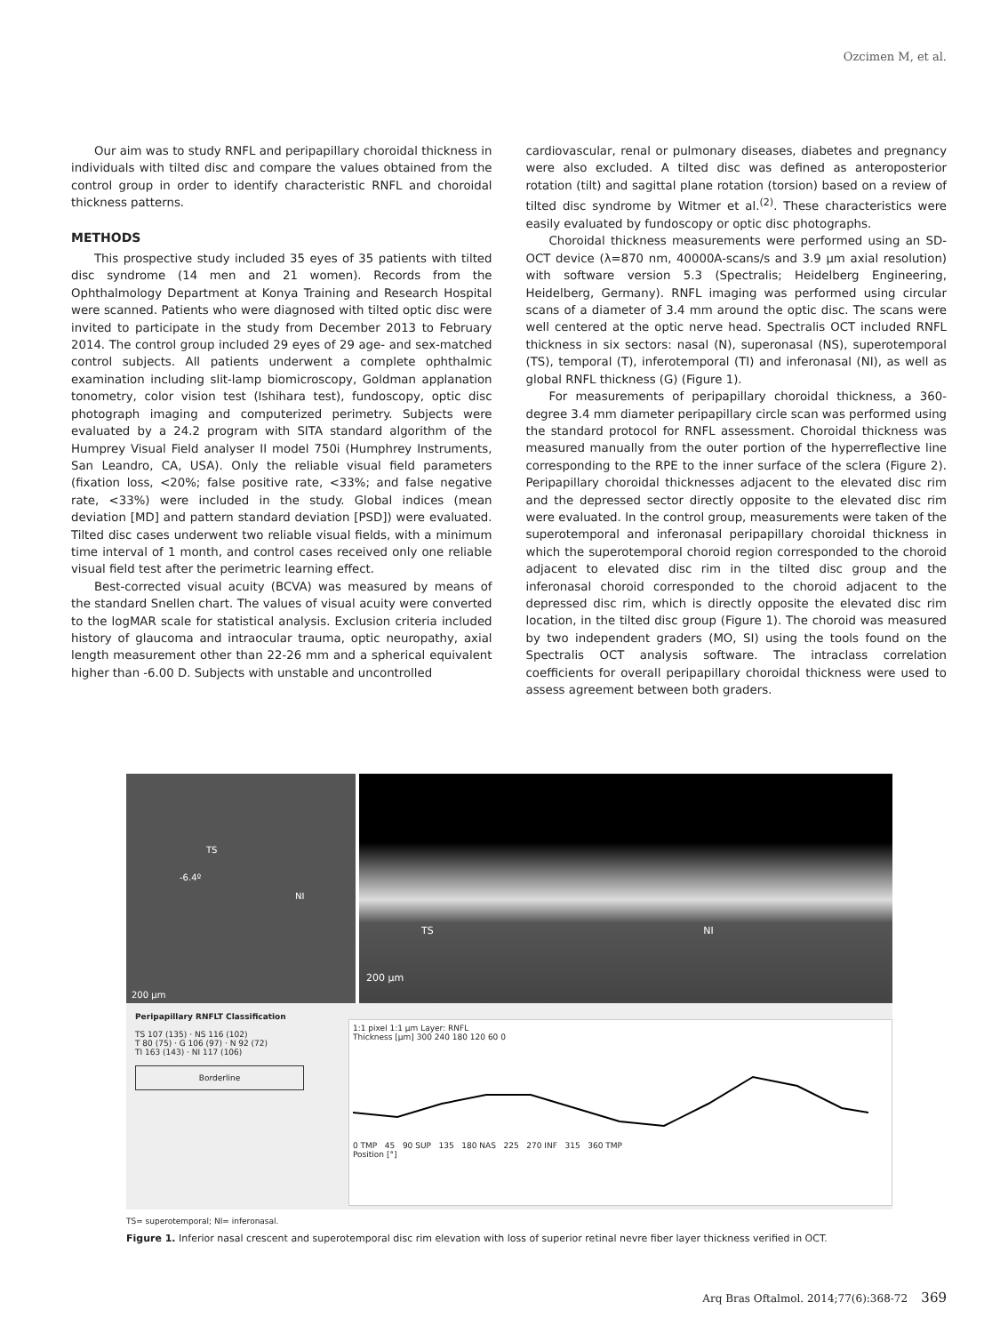Ozcimen M, et al.
Our aim was to study RNFL and peripapillary choroidal thickness in individuals with tilted disc and compare the values obtained from the control group in order to identify characteristic RNFL and choroidal thickness patterns.
METHODS
This prospective study included 35 eyes of 35 patients with tilted disc syndrome (14 men and 21 women). Records from the Ophthalmology Department at Konya Training and Research Hospital were scanned. Patients who were diagnosed with tilted optic disc were invited to participate in the study from December 2013 to February 2014. The control group included 29 eyes of 29 age- and sex-matched control subjects. All patients underwent a complete ophthalmic examination including slit-lamp biomicroscopy, Goldman applanation tonometry, color vision test (Ishihara test), fundoscopy, optic disc photograph imaging and computerized perimetry. Subjects were evaluated by a 24.2 program with SITA standard algorithm of the Humprey Visual Field analyser II model 750i (Humphrey Instruments, San Leandro, CA, USA). Only the reliable visual field parameters (fixation loss, <20%; false positive rate, <33%; and false negative rate, <33%) were included in the study. Global indices (mean deviation [MD] and pattern standard deviation [PSD]) were evaluated. Tilted disc cases underwent two reliable visual fields, with a minimum time interval of 1 month, and control cases received only one reliable visual field test after the perimetric learning effect.
Best-corrected visual acuity (BCVA) was measured by means of the standard Snellen chart. The values of visual acuity were converted to the logMAR scale for statistical analysis. Exclusion criteria included history of glaucoma and intraocular trauma, optic neuropathy, axial length measurement other than 22-26 mm and a spherical equivalent higher than -6.00 D. Subjects with unstable and uncontrolled
cardiovascular, renal or pulmonary diseases, diabetes and pregnancy were also excluded. A tilted disc was defined as anteroposterior rotation (tilt) and sagittal plane rotation (torsion) based on a review of tilted disc syndrome by Witmer et al.<sup>(2)</sup>. These characteristics were easily evaluated by fundoscopy or optic disc photographs.
Choroidal thickness measurements were performed using an SD-OCT device (λ=870 nm, 40000A-scans/s and 3.9 µm axial resolution) with software version 5.3 (Spectralis; Heidelberg Engineering, Heidelberg, Germany). RNFL imaging was performed using circular scans of a diameter of 3.4 mm around the optic disc. The scans were well centered at the optic nerve head. Spectralis OCT included RNFL thickness in six sectors: nasal (N), superonasal (NS), superotemporal (TS), temporal (T), inferotemporal (TI) and inferonasal (NI), as well as global RNFL thickness (G) (Figure 1).
For measurements of peripapillary choroidal thickness, a 360-degree 3.4 mm diameter peripapillary circle scan was performed using the standard protocol for RNFL assessment. Choroidal thickness was measured manually from the outer portion of the hyperreflective line corresponding to the RPE to the inner surface of the sclera (Figure 2). Peripapillary choroidal thicknesses adjacent to the elevated disc rim and the depressed sector directly opposite to the elevated disc rim were evaluated. In the control group, measurements were taken of the superotemporal and inferonasal peripapillary choroidal thickness in which the superotemporal choroid region corresponded to the choroid adjacent to elevated disc rim in the tilted disc group and the inferonasal choroid corresponded to the choroid adjacent to the depressed disc rim, which is directly opposite the elevated disc rim location, in the tilted disc group (Figure 1). The choroid was measured by two independent graders (MO, SI) using the tools found on the Spectralis OCT analysis software. The intraclass correlation coefficients for overall peripapillary choroidal thickness were used to assess agreement between both graders.
TS
-6.4º
NI
200 µm
TS NI
200 µm
Peripapillary RNFLT Classification
TS 107 (135) · NS 116 (102)
T 80 (75) · G 106 (97) · N 92 (72)
TI 163 (143) · NI 117 (106)
Borderline
1:1 pixel 1:1 µm Layer: RNFL
Thickness [µm] 300 240 180 120 60 0
0 TMP 45 90 SUP 135 180 NAS 225 270 INF 315 360 TMP
Position [°]
TS= superotemporal; NI= inferonasal.
Figure 1. Inferior nasal crescent and superotemporal disc rim elevation with loss of superior retinal nevre fiber layer thickness verified in OCT.
Arq Bras Oftalmol. 2014;77(6):368-72 369